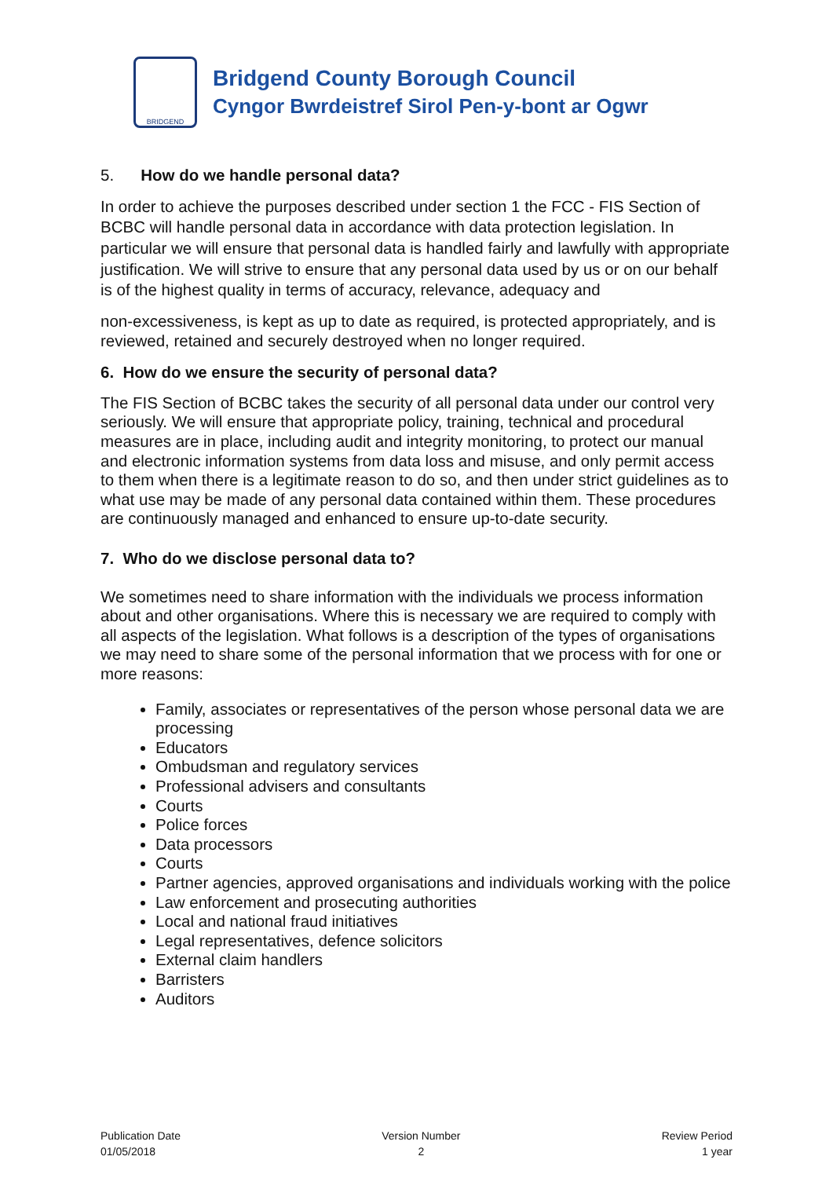BRIDGEND
Bridgend County Borough Council
Cyngor Bwrdeistref Sirol Pen-y-bont ar Ogwr
5. How do we handle personal data?
In order to achieve the purposes described under section 1 the FCC - FIS Section of BCBC will handle personal data in accordance with data protection legislation. In particular we will ensure that personal data is handled fairly and lawfully with appropriate justification. We will strive to ensure that any personal data used by us or on our behalf is of the highest quality in terms of accuracy, relevance, adequacy and
non-excessiveness, is kept as up to date as required, is protected appropriately, and is reviewed, retained and securely destroyed when no longer required.
6. How do we ensure the security of personal data?
The FIS Section of BCBC takes the security of all personal data under our control very seriously. We will ensure that appropriate policy, training, technical and procedural measures are in place, including audit and integrity monitoring, to protect our manual and electronic information systems from data loss and misuse, and only permit access to them when there is a legitimate reason to do so, and then under strict guidelines as to what use may be made of any personal data contained within them. These procedures are continuously managed and enhanced to ensure up-to-date security.
7. Who do we disclose personal data to?
We sometimes need to share information with the individuals we process information about and other organisations. Where this is necessary we are required to comply with all aspects of the legislation. What follows is a description of the types of organisations we may need to share some of the personal information that we process with for one or more reasons:
Family, associates or representatives of the person whose personal data we are processing
Educators
Ombudsman and regulatory services
Professional advisers and consultants
Courts
Police forces
Data processors
Courts
Partner agencies, approved organisations and individuals working with the police
Law enforcement and prosecuting authorities
Local and national fraud initiatives
Legal representatives, defence solicitors
External claim handlers
Barristers
Auditors
Publication Date
01/05/2018
Version Number
2
Review Period
1 year